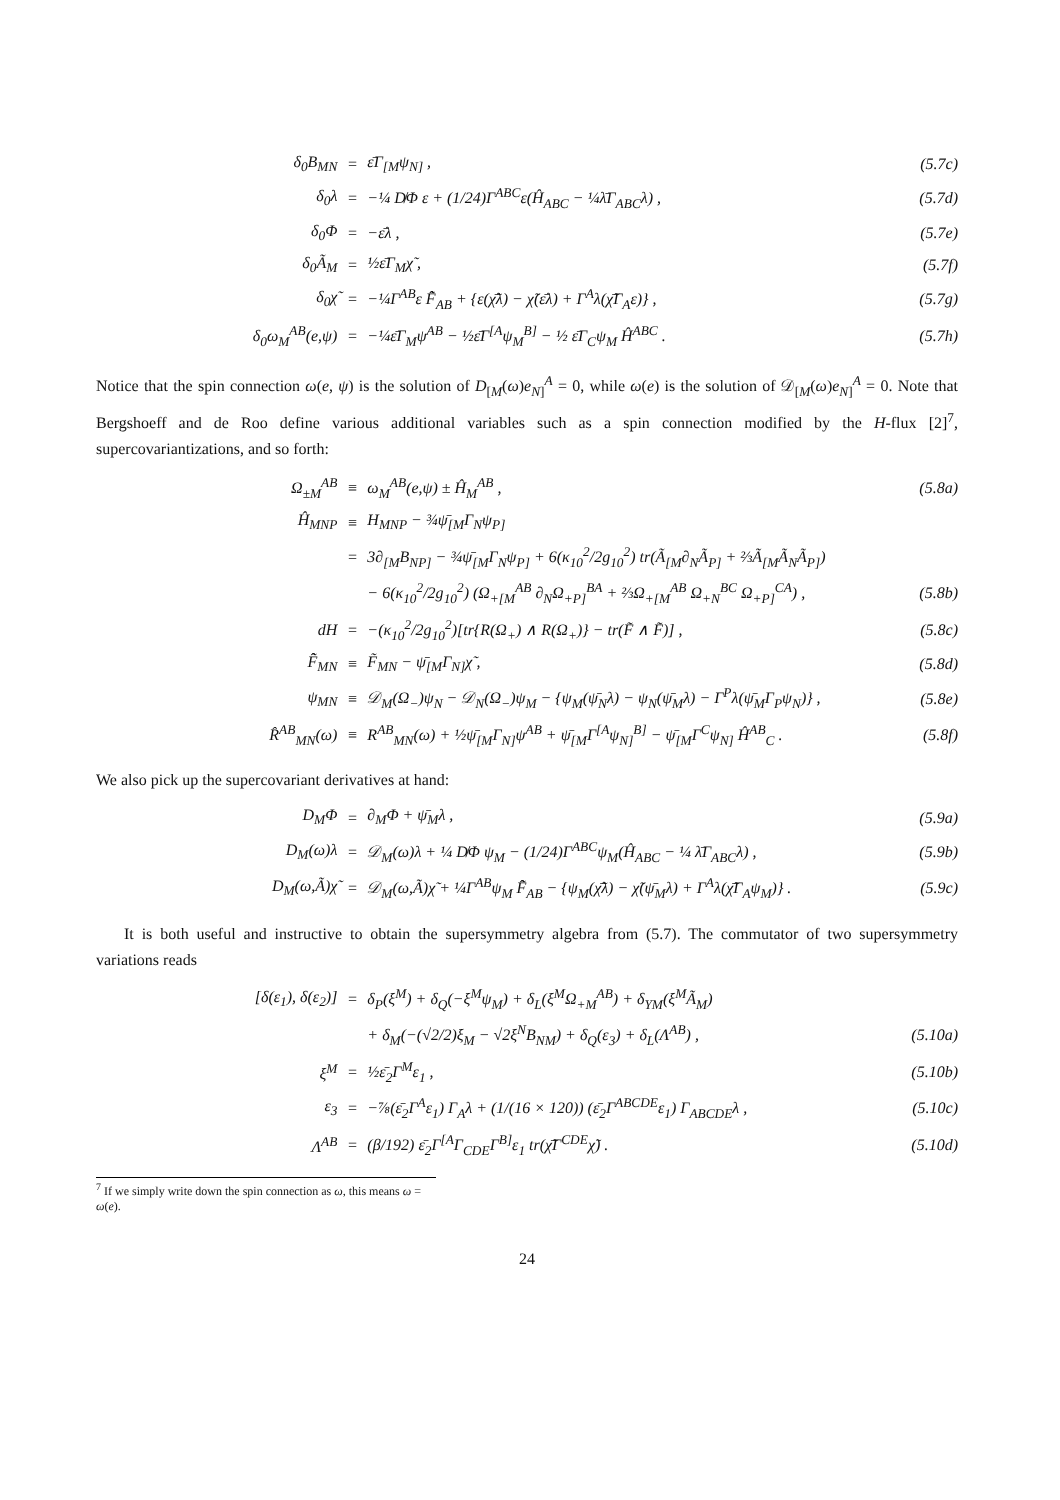| δ<sub>0</sub>B<sub>MN</sub> | = | ε̄Γ<sub>[M</sub>ψ<sub>N]</sub> , | (5.7c) |
| δ<sub>0</sub>λ | = | −¼ D̸Φ ε + (1/24)Γ<sup>ABC</sup>ε(Ĥ<sub>ABC</sub> − ¼λ̄Γ<sub>ABC</sub>λ) , | (5.7d) |
| δ<sub>0</sub>Φ | = | −ε̄λ , | (5.7e) |
| δ<sub>0</sub>Ã<sub>M</sub> | = | ½ε̄Γ<sub>M</sub>χ̃ , | (5.7f) |
| δ<sub>0</sub>χ̃ | = | −¼Γ<sup>AB</sup>ε F̃̂<sub>AB</sub> + {ε(χ̃̄λ) − χ̃(ε̄λ) + Γ<sup>A</sup>λ(χ̃̄Γ<sub>A</sub>ε)} , | (5.7g) |
| δ<sub>0</sub>ω<sub>M</sub><sup>AB</sup>(e,ψ) | = | −¼ε̄Γ<sub>M</sub>ψ<sup>AB</sup> − ½ε̄Γ<sup>[A</sup>ψ<sub>M</sub><sup>B]</sup> − ½ ε̄Γ<sub>C</sub>ψ<sub>M</sub> Ĥ<sup>ABC</sup> . | (5.7h) |
Notice that the spin connection ω(e, ψ) is the solution of D<sub>[M</sub>(ω)e<sub>N]</sub><sup>A</sup> = 0, while ω(e) is the solution of 𝒟<sub>[M</sub>(ω)e<sub>N]</sub><sup>A</sup> = 0. Note that Bergshoeff and de Roo define various additional variables such as a spin connection modified by the H-flux [2]<sup>7</sup>, supercovariantizations, and so forth:
| Ω<sub>±M</sub><sup>AB</sup> | ≡ | ω<sub>M</sub><sup>AB</sup>(e,ψ) ± Ĥ<sub>M</sub><sup>AB</sup> , | (5.8a) |
| Ĥ<sub>MNP</sub> | ≡ | H<sub>MNP</sub> − ¾ψ̄<sub>[M</sub>Γ<sub>N</sub>ψ<sub>P]</sub> | |
| | = | 3∂<sub>[M</sub>B<sub>NP]</sub> − ¾ψ̄<sub>[M</sub>Γ<sub>N</sub>ψ<sub>P]</sub> + 6(κ<sub>10</sub><sup>2</sup>/2g<sub>10</sub><sup>2</sup>) tr(Ã<sub>[M</sub>∂<sub>N</sub>Ã<sub>P]</sub> + ⅔Ã<sub>[M</sub>Ã<sub>N</sub>Ã<sub>P]</sub>) | |
| | | − 6(κ<sub>10</sub><sup>2</sup>/2g<sub>10</sub><sup>2</sup>) (Ω<sub>+[M</sub><sup>AB</sup> ∂<sub>N</sub>Ω<sub>+P]</sub><sup>BA</sup> + ⅔Ω<sub>+[M</sub><sup>AB</sup> Ω<sub>+N</sub><sup>BC</sup> Ω<sub>+P]</sub><sup>CA</sup>) , | (5.8b) |
| dH | = | −(κ<sub>10</sub><sup>2</sup>/2g<sub>10</sub><sup>2</sup>)[tr{R(Ω<sub>+</sub>) ∧ R(Ω<sub>+</sub>)} − tr(F̃ ∧ F̃)] , | (5.8c) |
| F̃̂<sub>MN</sub> | ≡ | F̃<sub>MN</sub> − ψ̄<sub>[M</sub>Γ<sub>N]</sub>χ̃ , | (5.8d) |
| ψ<sub>MN</sub> | ≡ | 𝒟<sub>M</sub>(Ω<sub>−</sub>)ψ<sub>N</sub> − 𝒟<sub>N</sub>(Ω<sub>−</sub>)ψ<sub>M</sub> − {ψ<sub>M</sub>(ψ̄<sub>N</sub>λ) − ψ<sub>N</sub>(ψ̄<sub>M</sub>λ) − Γ<sup>P</sup>λ(ψ̄<sub>M</sub>Γ<sub>P</sub>ψ<sub>N</sub>)} , | (5.8e) |
| R̂<sup>AB</sup><sub>MN</sub>(ω) | ≡ | R<sup>AB</sup><sub>MN</sub>(ω) + ½ψ̄<sub>[M</sub>Γ<sub>N]</sub>ψ<sup>AB</sup> + ψ̄<sub>[M</sub>Γ<sup>[A</sup>ψ<sub>N]</sub><sup>B]</sup> − ψ̄<sub>[M</sub>Γ<sup>C</sup>ψ<sub>N]</sub> Ĥ<sup>AB</sup><sub>C</sub> . | (5.8f) |
We also pick up the supercovariant derivatives at hand:
| D<sub>M</sub>Φ | = | ∂<sub>M</sub>Φ + ψ̄<sub>M</sub>λ , | (5.9a) |
| D<sub>M</sub>(ω)λ | = | 𝒟<sub>M</sub>(ω)λ + ¼ D̸Φ ψ<sub>M</sub> − (1/24)Γ<sup>ABC</sup>ψ<sub>M</sub>(Ĥ<sub>ABC</sub> − ¼ λ̄Γ<sub>ABC</sub>λ) , | (5.9b) |
| D<sub>M</sub>(ω,Ã)χ̃ | = | 𝒟<sub>M</sub>(ω,Ã)χ̃ + ¼Γ<sup>AB</sup>ψ<sub>M</sub> F̃̂<sub>AB</sub> − {ψ<sub>M</sub>(χ̃̄λ) − χ̃(ψ̄<sub>M</sub>λ) + Γ<sup>A</sup>λ(χ̃̄Γ<sub>A</sub>ψ<sub>M</sub>)} . | (5.9c) |
It is both useful and instructive to obtain the supersymmetry algebra from (5.7). The commutator of two supersymmetry variations reads
| [δ(ε<sub>1</sub>), δ(ε<sub>2</sub>)] | = | δ<sub>P</sub>(ξ<sup>M</sup>) + δ<sub>Q</sub>(−ξ<sup>M</sup>ψ<sub>M</sub>) + δ<sub>L</sub>(ξ<sup>M</sup>Ω<sub>+M</sub><sup>AB</sup>) + δ<sub>YM</sub>(ξ<sup>M</sup>Ã<sub>M</sub>) | |
| | | + δ<sub>M</sub>(−(√2/2)ξ<sub>M</sub> − √2ξ<sup>N</sup>B<sub>NM</sub>) + δ<sub>Q</sub>(ε<sub>3</sub>) + δ<sub>L</sub>(Λ<sup>AB</sup>) , | (5.10a) |
| ξ<sup>M</sup> | = | ½ε̄<sub>2</sub>Γ<sup>M</sup>ε<sub>1</sub> , | (5.10b) |
| ε<sub>3</sub> | = | −⅞(ε̄<sub>2</sub>Γ<sup>A</sup>ε<sub>1</sub>) Γ<sub>A</sub>λ + (1/(16 × 120)) (ε̄<sub>2</sub>Γ<sup>ABCDE</sup>ε<sub>1</sub>) Γ<sub>ABCDE</sub>λ , | (5.10c) |
| Λ<sup>AB</sup> | = | (β/192) ε̄<sub>2</sub>Γ<sup>[A</sup>Γ<sub>CDE</sub>Γ<sup>B]</sup>ε<sub>1</sub> tr(χ̃̄Γ<sup>CDE</sup>χ̃) . | (5.10d) |
<sup>7</sup> If we simply write down the spin connection as ω, this means ω = ω(e).
24